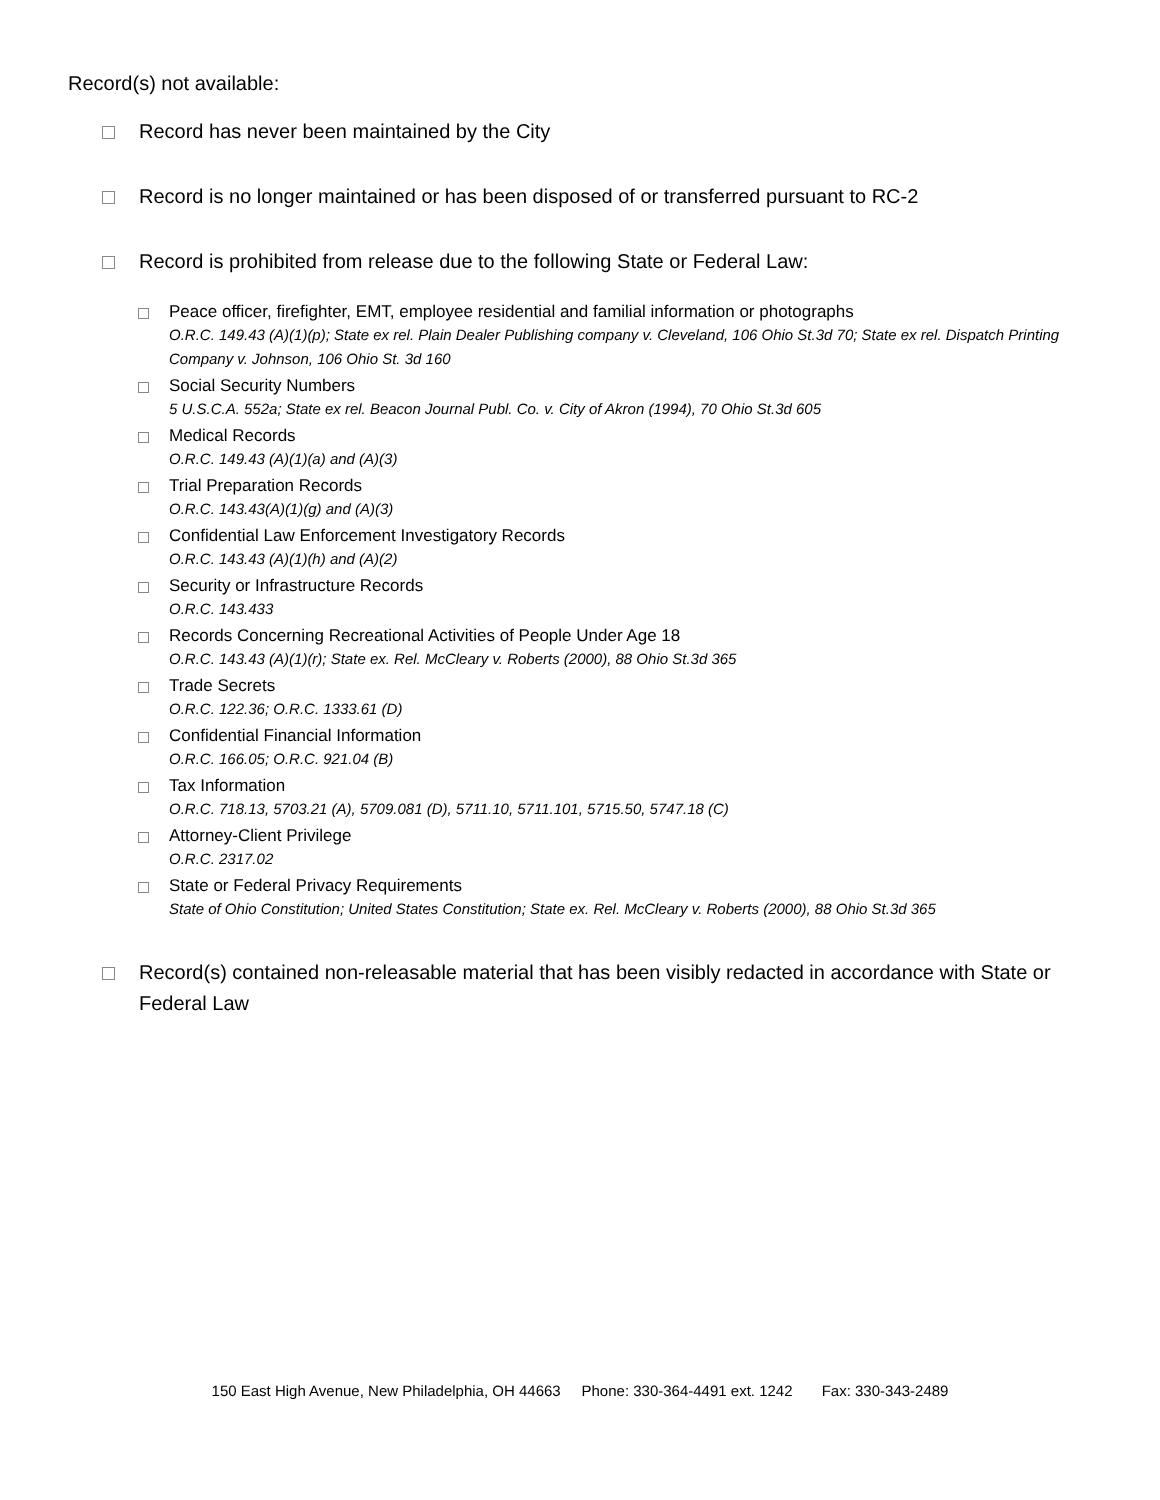Record(s) not available:
Record has never been maintained by the City
Record is no longer maintained or has been disposed of or transferred pursuant to RC-2
Record is prohibited from release due to the following State or Federal Law:
Peace officer, firefighter, EMT, employee residential and familial information or photographs
O.R.C. 149.43 (A)(1)(p); State ex rel. Plain Dealer Publishing company v. Cleveland, 106 Ohio St.3d 70; State ex rel. Dispatch Printing Company v. Johnson, 106 Ohio St. 3d 160
Social Security Numbers
5 U.S.C.A. 552a; State ex rel. Beacon Journal Publ. Co. v. City of Akron (1994), 70 Ohio St.3d 605
Medical Records
O.R.C. 149.43 (A)(1)(a) and (A)(3)
Trial Preparation Records
O.R.C. 143.43(A)(1)(g) and (A)(3)
Confidential Law Enforcement Investigatory Records
O.R.C. 143.43 (A)(1)(h) and (A)(2)
Security or Infrastructure Records
O.R.C. 143.433
Records Concerning Recreational Activities of People Under Age 18
O.R.C. 143.43 (A)(1)(r); State ex. Rel. McCleary v. Roberts (2000), 88 Ohio St.3d 365
Trade Secrets
O.R.C. 122.36; O.R.C. 1333.61 (D)
Confidential Financial Information
O.R.C. 166.05; O.R.C. 921.04 (B)
Tax Information
O.R.C. 718.13, 5703.21 (A), 5709.081 (D), 5711.10, 5711.101, 5715.50, 5747.18 (C)
Attorney-Client Privilege
O.R.C. 2317.02
State or Federal Privacy Requirements
State of Ohio Constitution; United States Constitution; State ex. Rel. McCleary v. Roberts (2000), 88 Ohio St.3d 365
Record(s) contained non-releasable material that has been visibly redacted in accordance with State or Federal Law
150 East High Avenue, New Philadelphia, OH 44663 Phone: 330-364-4491 ext. 1242 Fax: 330-343-2489